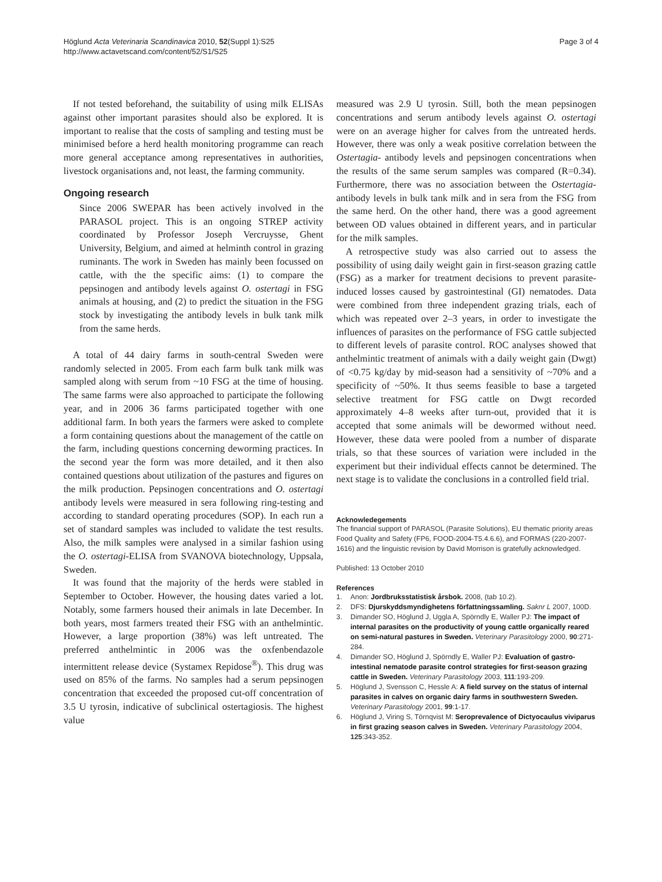Höglund Acta Veterinaria Scandinavica 2010, 52(Suppl 1):S25
http://www.actavetscand.com/content/52/S1/S25
Page 3 of 4
If not tested beforehand, the suitability of using milk ELISAs against other important parasites should also be explored. It is important to realise that the costs of sampling and testing must be minimised before a herd health monitoring programme can reach more general acceptance among representatives in authorities, livestock organisations and, not least, the farming community.
Ongoing research
Since 2006 SWEPAR has been actively involved in the PARASOL project. This is an ongoing STREP activity coordinated by Professor Joseph Vercruysse, Ghent University, Belgium, and aimed at helminth control in grazing ruminants. The work in Sweden has mainly been focussed on cattle, with the the specific aims: (1) to compare the pepsinogen and antibody levels against O. ostertagi in FSG animals at housing, and (2) to predict the situation in the FSG stock by investigating the antibody levels in bulk tank milk from the same herds.
A total of 44 dairy farms in south-central Sweden were randomly selected in 2005. From each farm bulk tank milk was sampled along with serum from ~10 FSG at the time of housing. The same farms were also approached to participate the following year, and in 2006 36 farms participated together with one additional farm. In both years the farmers were asked to complete a form containing questions about the management of the cattle on the farm, including questions concerning deworming practices. In the second year the form was more detailed, and it then also contained questions about utilization of the pastures and figures on the milk production. Pepsinogen concentrations and O. ostertagi antibody levels were measured in sera following ring-testing and according to standard operating procedures (SOP). In each run a set of standard samples was included to validate the test results. Also, the milk samples were analysed in a similar fashion using the O. ostertagi-ELISA from SVANOVA biotechnology, Uppsala, Sweden.
It was found that the majority of the herds were stabled in September to October. However, the housing dates varied a lot. Notably, some farmers housed their animals in late December. In both years, most farmers treated their FSG with an anthelmintic. However, a large proportion (38%) was left untreated. The preferred anthelmintic in 2006 was the oxfenbendazole intermittent release device (Systamex Repidose<sup>®</sup>). This drug was used on 85% of the farms. No samples had a serum pepsinogen concentration that exceeded the proposed cut-off concentration of 3.5 U tyrosin, indicative of subclinical ostertagiosis. The highest value
measured was 2.9 U tyrosin. Still, both the mean pepsinogen concentrations and serum antibody levels against O. ostertagi were on an average higher for calves from the untreated herds. However, there was only a weak positive correlation between the Ostertagia- antibody levels and pepsinogen concentrations when the results of the same serum samples was compared (R=0.34). Furthermore, there was no association between the Ostertagia-antibody levels in bulk tank milk and in sera from the FSG from the same herd. On the other hand, there was a good agreement between OD values obtained in different years, and in particular for the milk samples.
A retrospective study was also carried out to assess the possibility of using daily weight gain in first-season grazing cattle (FSG) as a marker for treatment decisions to prevent parasite-induced losses caused by gastrointestinal (GI) nematodes. Data were combined from three independent grazing trials, each of which was repeated over 2–3 years, in order to investigate the influences of parasites on the performance of FSG cattle subjected to different levels of parasite control. ROC analyses showed that anthelmintic treatment of animals with a daily weight gain (Dwgt) of <0.75 kg/day by mid-season had a sensitivity of ~70% and a specificity of ~50%. It thus seems feasible to base a targeted selective treatment for FSG cattle on Dwgt recorded approximately 4–8 weeks after turn-out, provided that it is accepted that some animals will be dewormed without need. However, these data were pooled from a number of disparate trials, so that these sources of variation were included in the experiment but their individual effects cannot be determined. The next stage is to validate the conclusions in a controlled field trial.
Acknowledegements
The financial support of PARASOL (Parasite Solutions), EU thematic priority areas Food Quality and Safety (FP6, FOOD-2004-T5.4.6.6), and FORMAS (220-2007-1616) and the linguistic revision by David Morrison is gratefully acknowledged.
Published: 13 October 2010
References
1. Anon: Jordbruksstatistisk årsbok. 2008, (tab 10.2).
2. DFS: Djurskyddsmyndighetens författningssamling. Saknr L 2007, 100D.
3. Dimander SO, Höglund J, Uggla A, Spörndly E, Waller PJ: The impact of internal parasites on the productivity of young cattle organically reared on semi-natural pastures in Sweden. Veterinary Parasitology 2000, 90:271-284.
4. Dimander SO, Höglund J, Spörndly E, Waller PJ: Evaluation of gastro-intestinal nematode parasite control strategies for first-season grazing cattle in Sweden. Veterinary Parasitology 2003, 111:193-209.
5. Höglund J, Svensson C, Hessle A: A field survey on the status of internal parasites in calves on organic dairy farms in southwestern Sweden. Veterinary Parasitology 2001, 99:1-17.
6. Höglund J, Viring S, Törnqvist M: Seroprevalence of Dictyocaulus viviparus in first grazing season calves in Sweden. Veterinary Parasitology 2004, 125:343-352.